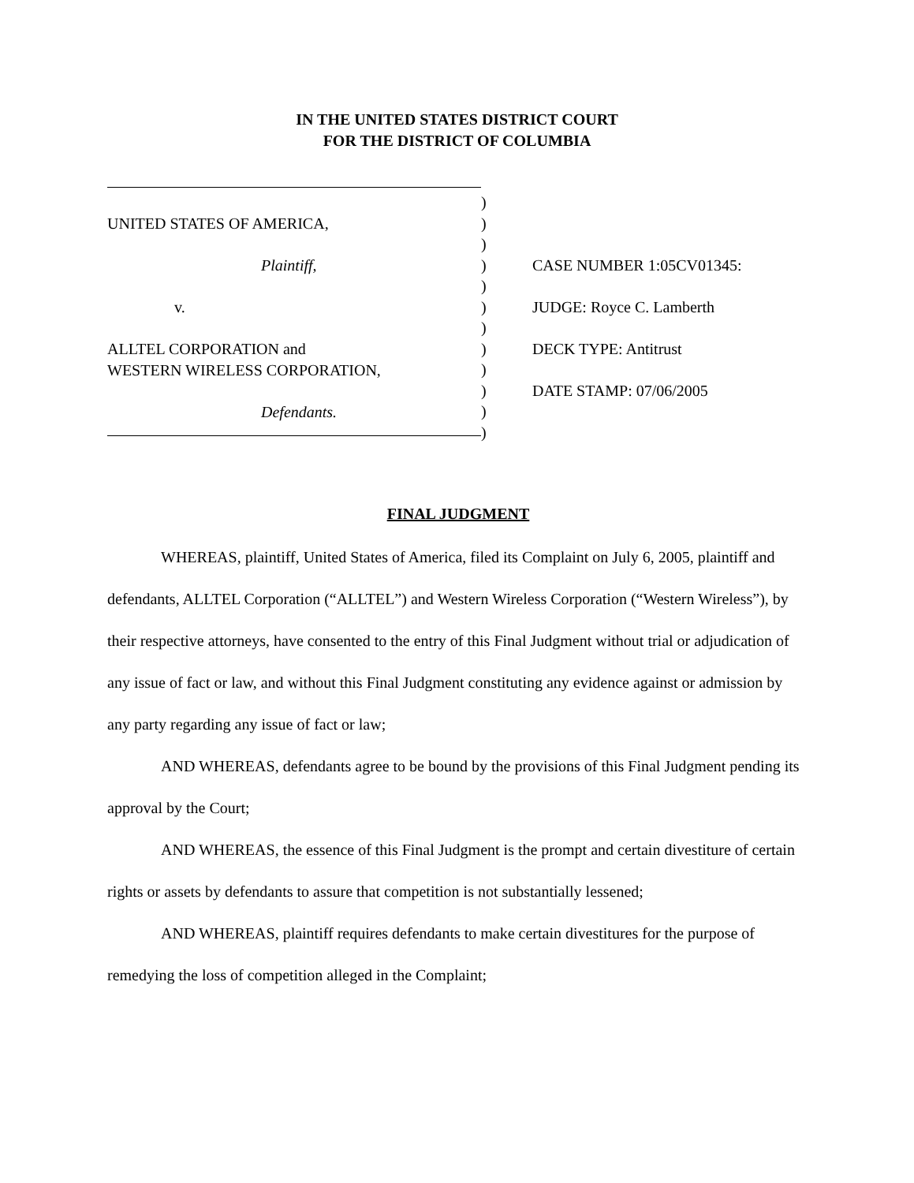IN THE UNITED STATES DISTRICT COURT
FOR THE DISTRICT OF COLUMBIA
UNITED STATES OF AMERICA,
Plaintiff,
v.
ALLTEL CORPORATION and
WESTERN WIRELESS CORPORATION,
Defendants.
)
)
)
)
)
)
)
)
)
)
)
)
CASE NUMBER 1:05CV01345:
JUDGE: Royce C. Lamberth
DECK TYPE: Antitrust
DATE STAMP: 07/06/2005
FINAL JUDGMENT
WHEREAS, plaintiff, United States of America, filed its Complaint on July 6, 2005, plaintiff and defendants, ALLTEL Corporation (“ALLTEL”) and Western Wireless Corporation (“Western Wireless”), by their respective attorneys, have consented to the entry of this Final Judgment without trial or adjudication of any issue of fact or law, and without this Final Judgment constituting any evidence against or admission by any party regarding any issue of fact or law;
AND WHEREAS, defendants agree to be bound by the provisions of this Final Judgment pending its approval by the Court;
AND WHEREAS, the essence of this Final Judgment is the prompt and certain divestiture of certain rights or assets by defendants to assure that competition is not substantially lessened;
AND WHEREAS, plaintiff requires defendants to make certain divestitures for the purpose of remedying the loss of competition alleged in the Complaint;